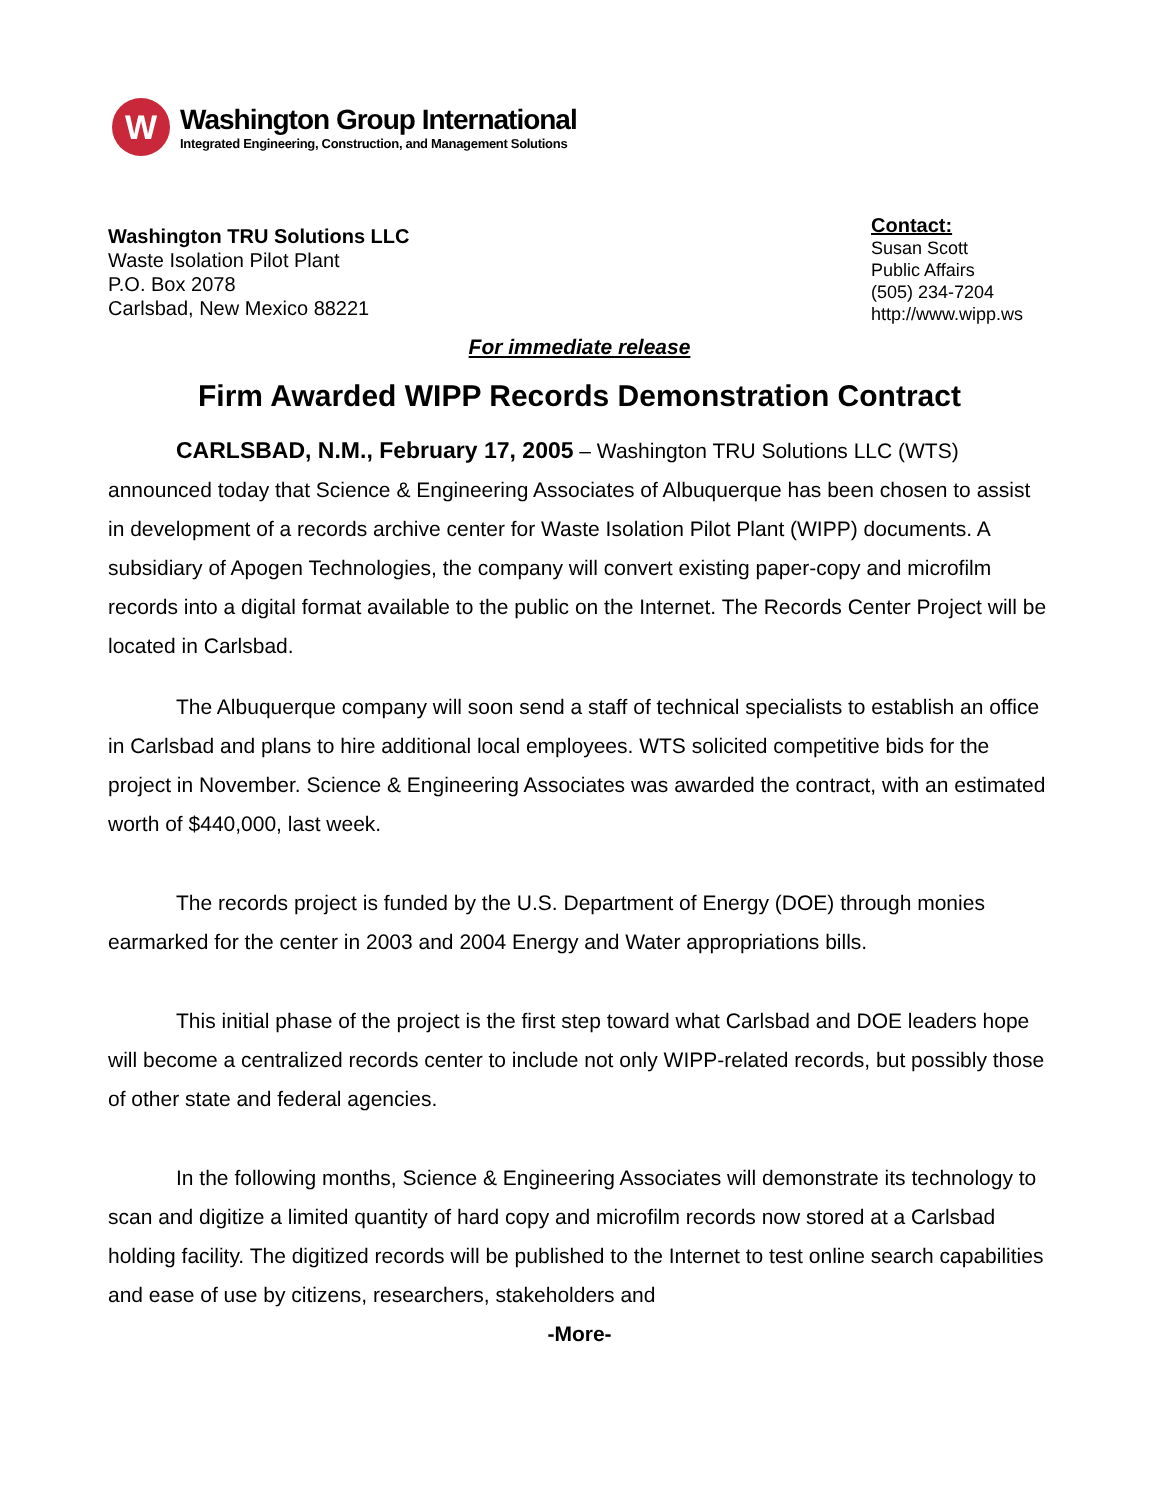W
Washington Group International
Integrated Engineering, Construction, and Management Solutions
Washington TRU Solutions LLC
Waste Isolation Pilot Plant
P.O. Box 2078
Carlsbad, New Mexico 88221
Contact:
Susan Scott
Public Affairs
(505) 234-7204
http://www.wipp.ws
For immediate release
Firm Awarded WIPP Records Demonstration Contract
CARLSBAD, N.M., February 17, 2005 – Washington TRU Solutions LLC (WTS) announced today that Science & Engineering Associates of Albuquerque has been chosen to assist in development of a records archive center for Waste Isolation Pilot Plant (WIPP) documents. A subsidiary of Apogen Technologies, the company will convert existing paper-copy and microfilm records into a digital format available to the public on the Internet. The Records Center Project will be located in Carlsbad.
The Albuquerque company will soon send a staff of technical specialists to establish an office in Carlsbad and plans to hire additional local employees. WTS solicited competitive bids for the project in November. Science & Engineering Associates was awarded the contract, with an estimated worth of $440,000, last week.
The records project is funded by the U.S. Department of Energy (DOE) through monies earmarked for the center in 2003 and 2004 Energy and Water appropriations bills.
This initial phase of the project is the first step toward what Carlsbad and DOE leaders hope will become a centralized records center to include not only WIPP-related records, but possibly those of other state and federal agencies.
In the following months, Science & Engineering Associates will demonstrate its technology to scan and digitize a limited quantity of hard copy and microfilm records now stored at a Carlsbad holding facility. The digitized records will be published to the Internet to test online search capabilities and ease of use by citizens, researchers, stakeholders and
-More-